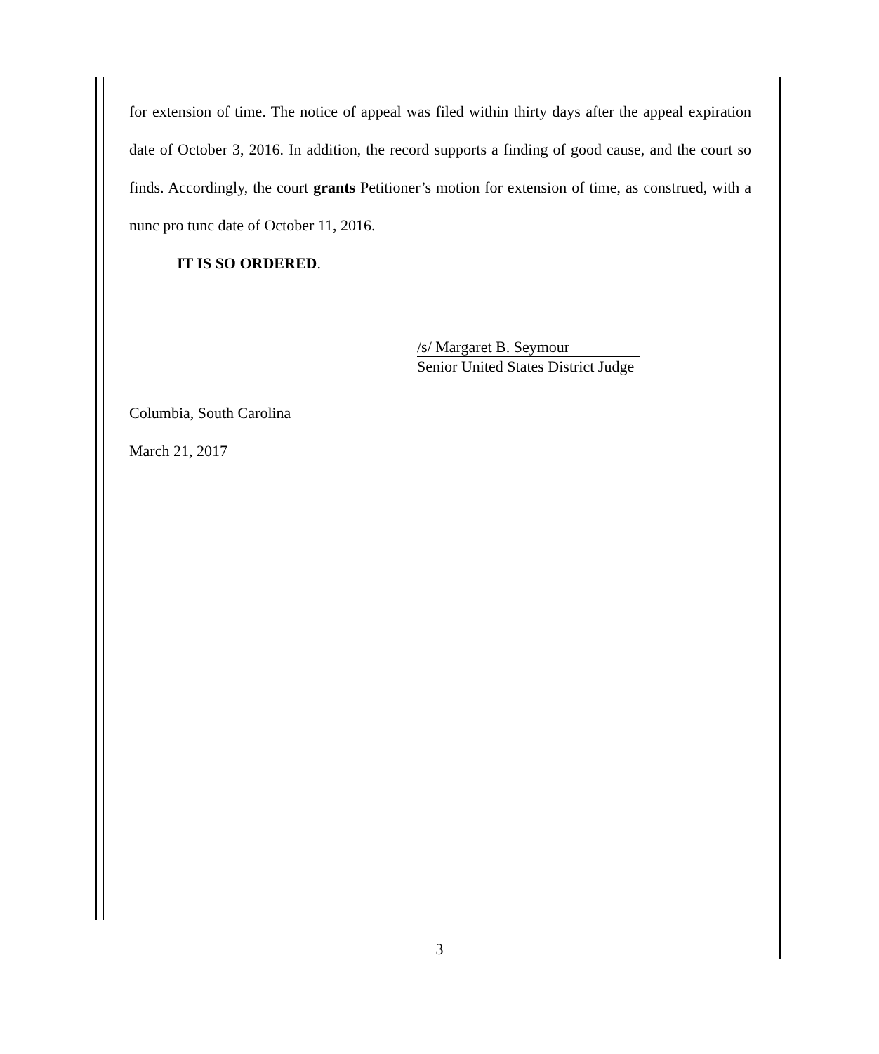for extension of time. The notice of appeal was filed within thirty days after the appeal expiration date of October 3, 2016. In addition, the record supports a finding of good cause, and the court so finds. Accordingly, the court grants Petitioner’s motion for extension of time, as construed, with a nunc pro tunc date of October 11, 2016.
IT IS SO ORDERED.
/s/ Margaret B. Seymour
Senior United States District Judge
Columbia, South Carolina
March 21, 2017
3